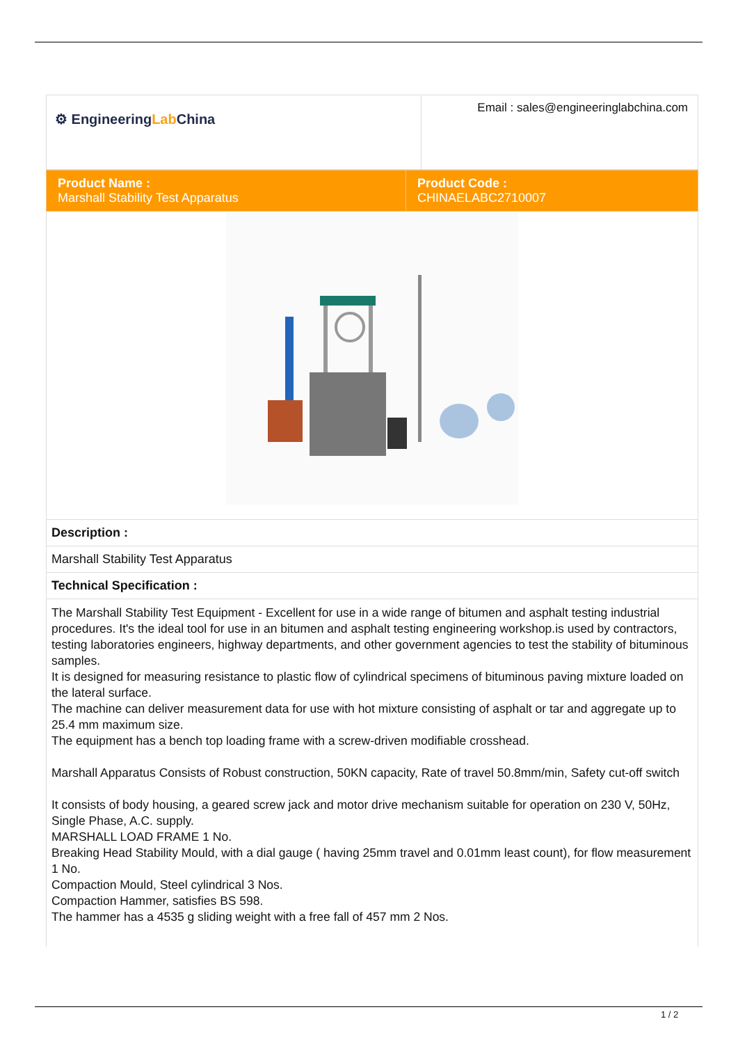| ⚙ Engineering Lab China | Email : sales@engineeringlabchina.com |
| Product Name : Marshall Stability Test Apparatus | Product Code : CHINAELABC2710007 |
| Description : | |
| Marshall Stability Test Apparatus | |
| Technical Specification : | |
| The Marshall Stability Test Equipment - Excellent for use in a wide range of bitumen and asphalt testing industrial procedures. It's the ideal tool for use in an bitumen and asphalt testing engineering workshop.is used by contractors, testing laboratories engineers, highway departments, and other government agencies to test the stability of bituminous samples. It is designed for measuring resistance to plastic flow of cylindrical specimens of bituminous paving mixture loaded on the lateral surface. The machine can deliver measurement data for use with hot mixture consisting of asphalt or tar and aggregate up to 25.4 mm maximum size. The equipment has a bench top loading frame with a screw-driven modifiable crosshead. Marshall Apparatus Consists of Robust construction, 50KN capacity, Rate of travel 50.8mm/min, Safety cut-off switch It consists of body housing, a geared screw jack and motor drive mechanism suitable for operation on 230 V, 50Hz, Single Phase, A.C. supply. MARSHALL LOAD FRAME 1 No. Breaking Head Stability Mould, with a dial gauge ( having 25mm travel and 0.01mm least count), for flow measurement 1 No. Compaction Mould, Steel cylindrical 3 Nos. Compaction Hammer, satisfies BS 598. The hammer has a 4535 g sliding weight with a free fall of 457 mm 2 Nos. | |
1 / 2